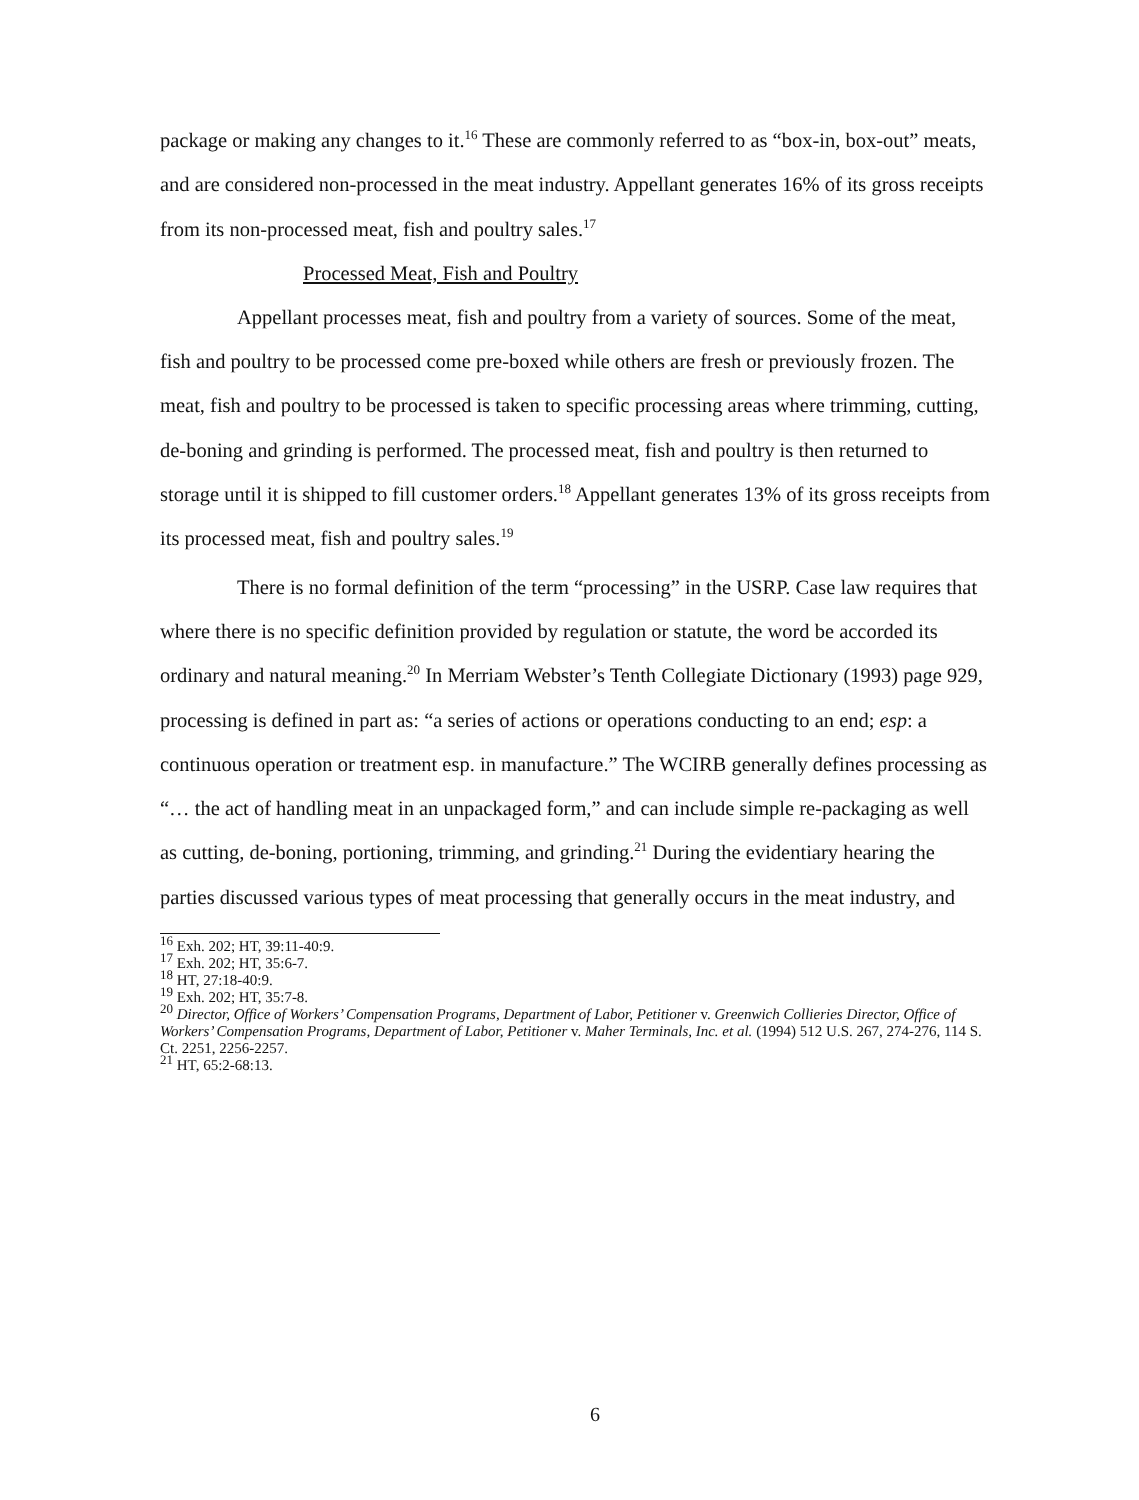package or making any changes to it.<sup>16</sup> These are commonly referred to as “box-in, box-out” meats, and are considered non-processed in the meat industry. Appellant generates 16% of its gross receipts from its non-processed meat, fish and poultry sales.<sup>17</sup>
Processed Meat, Fish and Poultry
Appellant processes meat, fish and poultry from a variety of sources. Some of the meat, fish and poultry to be processed come pre-boxed while others are fresh or previously frozen. The meat, fish and poultry to be processed is taken to specific processing areas where trimming, cutting, de-boning and grinding is performed. The processed meat, fish and poultry is then returned to storage until it is shipped to fill customer orders.<sup>18</sup> Appellant generates 13% of its gross receipts from its processed meat, fish and poultry sales.<sup>19</sup>
There is no formal definition of the term “processing” in the USRP. Case law requires that where there is no specific definition provided by regulation or statute, the word be accorded its ordinary and natural meaning.<sup>20</sup> In Merriam Webster’s Tenth Collegiate Dictionary (1993) page 929, processing is defined in part as: “a series of actions or operations conducting to an end; esp: a continuous operation or treatment esp. in manufacture.” The WCIRB generally defines processing as “… the act of handling meat in an unpackaged form,” and can include simple re-packaging as well as cutting, de-boning, portioning, trimming, and grinding.<sup>21</sup> During the evidentiary hearing the parties discussed various types of meat processing that generally occurs in the meat industry, and
<sup>16</sup> Exh. 202; HT, 39:11-40:9.
<sup>17</sup> Exh. 202; HT, 35:6-7.
<sup>18</sup> HT, 27:18-40:9.
<sup>19</sup> Exh. 202; HT, 35:7-8.
<sup>20</sup> Director, Office of Workers’ Compensation Programs, Department of Labor, Petitioner v. Greenwich Collieries Director, Office of Workers’ Compensation Programs, Department of Labor, Petitioner v. Maher Terminals, Inc. et al. (1994) 512 U.S. 267, 274-276, 114 S. Ct. 2251, 2256-2257.
<sup>21</sup> HT, 65:2-68:13.
6